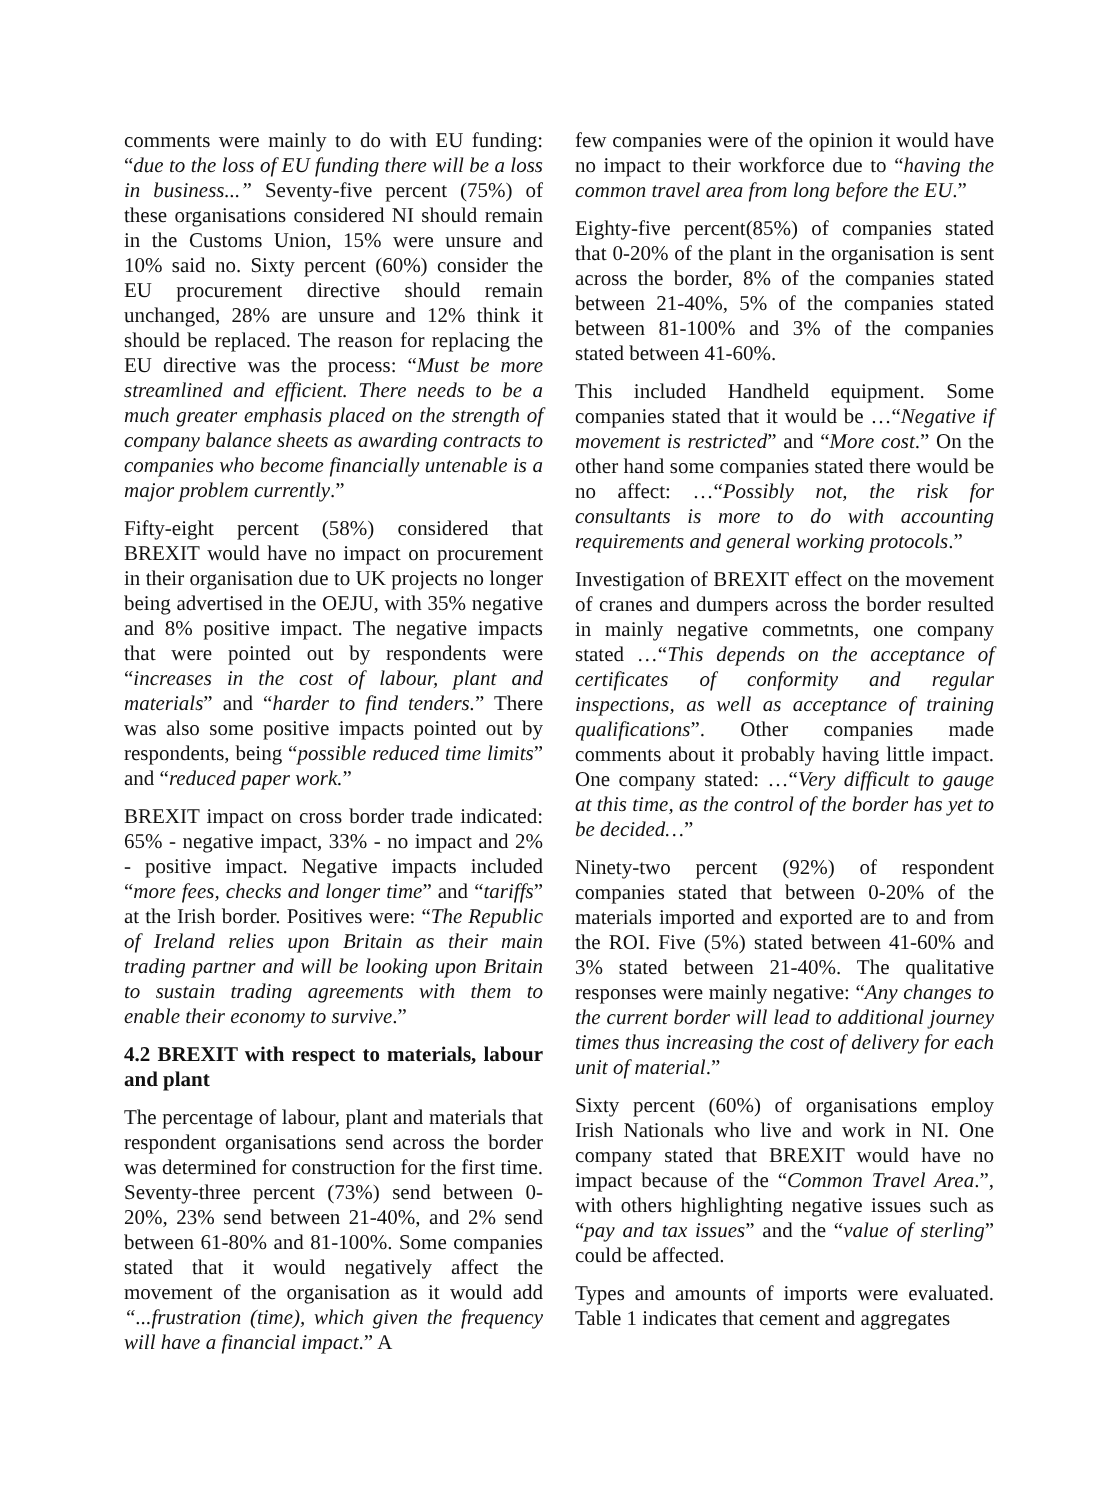comments were mainly to do with EU funding: “due to the loss of EU funding there will be a loss in business...” Seventy-five percent (75%) of these organisations considered NI should remain in the Customs Union, 15% were unsure and 10% said no. Sixty percent (60%) consider the EU procurement directive should remain unchanged, 28% are unsure and 12% think it should be replaced. The reason for replacing the EU directive was the process: “Must be more streamlined and efficient. There needs to be a much greater emphasis placed on the strength of company balance sheets as awarding contracts to companies who become financially untenable is a major problem currently.”
Fifty-eight percent (58%) considered that BREXIT would have no impact on procurement in their organisation due to UK projects no longer being advertised in the OEJU, with 35% negative and 8% positive impact. The negative impacts that were pointed out by respondents were “increases in the cost of labour, plant and materials” and “harder to find tenders.” There was also some positive impacts pointed out by respondents, being “possible reduced time limits” and “reduced paper work.”
BREXIT impact on cross border trade indicated: 65% - negative impact, 33% - no impact and 2% - positive impact. Negative impacts included “more fees, checks and longer time” and “tariffs” at the Irish border. Positives were: “The Republic of Ireland relies upon Britain as their main trading partner and will be looking upon Britain to sustain trading agreements with them to enable their economy to survive.”
4.2 BREXIT with respect to materials, labour and plant
The percentage of labour, plant and materials that respondent organisations send across the border was determined for construction for the first time. Seventy-three percent (73%) send between 0-20%, 23% send between 21-40%, and 2% send between 61-80% and 81-100%. Some companies stated that it would negatively affect the movement of the organisation as it would add “...frustration (time), which given the frequency will have a financial impact.” A
few companies were of the opinion it would have no impact to their workforce due to “having the common travel area from long before the EU.”
Eighty-five percent(85%) of companies stated that 0-20% of the plant in the organisation is sent across the border, 8% of the companies stated between 21-40%, 5% of the companies stated between 81-100% and 3% of the companies stated between 41-60%.
This included Handheld equipment. Some companies stated that it would be …“Negative if movement is restricted” and “More cost.” On the other hand some companies stated there would be no affect: …“Possibly not, the risk for consultants is more to do with accounting requirements and general working protocols.”
Investigation of BREXIT effect on the movement of cranes and dumpers across the border resulted in mainly negative commetnts, one company stated …“This depends on the acceptance of certificates of conformity and regular inspections, as well as acceptance of training qualifications”. Other companies made comments about it probably having little impact. One company stated: …“Very difficult to gauge at this time, as the control of the border has yet to be decided…”
Ninety-two percent (92%) of respondent companies stated that between 0-20% of the materials imported and exported are to and from the ROI. Five (5%) stated between 41-60% and 3% stated between 21-40%. The qualitative responses were mainly negative: “Any changes to the current border will lead to additional journey times thus increasing the cost of delivery for each unit of material.”
Sixty percent (60%) of organisations employ Irish Nationals who live and work in NI. One company stated that BREXIT would have no impact because of the “Common Travel Area.”, with others highlighting negative issues such as “pay and tax issues” and the “value of sterling” could be affected.
Types and amounts of imports were evaluated. Table 1 indicates that cement and aggregates